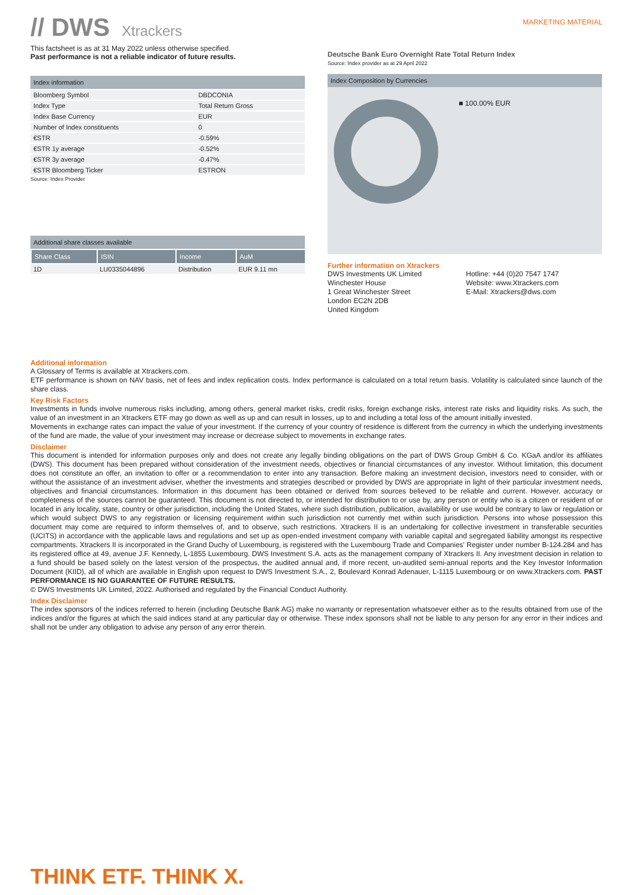// DWS Xtrackers
MARKETING MATERIAL
This factsheet is as at 31 May 2022 unless otherwise specified.
Past performance is not a reliable indicator of future results.
Index information
| Bloomberg Symbol | DBDCONIA |
| Index Type | Total Return Gross |
| Index Base Currency | EUR |
| Number of Index constituents | 0 |
| €STR | -0.59% |
| €STR 1y average | -0.52% |
| €STR 3y average | -0.47% |
| €STR Bloomberg Ticker | ESTRON |
Source: Index Provider
Additional share classes available
| Share Class | ISIN | Income | AuM |
| --- | --- | --- | --- |
| 1D | LU0335044896 | Distribution | EUR 9.11 mn |
Deutsche Bank Euro Overnight Rate Total Return Index
Source: Index provider as at 29 April 2022
Index Composition by Currencies
■ 100.00% EUR
Further information on Xtrackers
DWS Investments UK Limited
Winchester House
1 Great Winchester Street
London EC2N 2DB
United Kingdom
Hotline: +44 (0)20 7547 1747
Website: www.Xtrackers.com
E-Mail: Xtrackers@dws.com
Additional information
A Glossary of Terms is available at Xtrackers.com.
ETF performance is shown on NAV basis, net of fees and index replication costs. Index performance is calculated on a total return basis. Volatility is calculated since launch of the share class.
Key Risk Factors
Investments in funds involve numerous risks including, among others, general market risks, credit risks, foreign exchange risks, interest rate risks and liquidity risks. As such, the value of an investment in an Xtrackers ETF may go down as well as up and can result in losses, up to and including a total loss of the amount initially invested.
Movements in exchange rates can impact the value of your investment. If the currency of your country of residence is different from the currency in which the underlying investments of the fund are made, the value of your investment may increase or decrease subject to movements in exchange rates.
Disclaimer
This document is intended for information purposes only and does not create any legally binding obligations on the part of DWS Group GmbH & Co. KGaA and/or its affiliates (DWS). This document has been prepared without consideration of the investment needs, objectives or financial circumstances of any investor. Without limitation, this document does not constitute an offer, an invitation to offer or a recommendation to enter into any transaction. Before making an investment decision, investors need to consider, with or without the assistance of an investment adviser, whether the investments and strategies described or provided by DWS are appropriate in light of their particular investment needs, objectives and financial circumstances. Information in this document has been obtained or derived from sources believed to be reliable and current. However, accuracy or completeness of the sources cannot be guaranteed. This document is not directed to, or intended for distribution to or use by, any person or entity who is a citizen or resident of or located in any locality, state, country or other jurisdiction, including the United States, where such distribution, publication, availability or use would be contrary to law or regulation or which would subject DWS to any registration or licensing requirement within such jurisdiction not currently met within such jurisdiction. Persons into whose possession this document may come are required to inform themselves of, and to observe, such restrictions. Xtrackers II is an undertaking for collective investment in transferable securities (UCITS) in accordance with the applicable laws and regulations and set up as open-ended investment company with variable capital and segregated liability amongst its respective compartments. Xtrackers II is incorporated in the Grand Duchy of Luxembourg, is registered with the Luxembourg Trade and Companies' Register under number B-124.284 and has its registered office at 49, avenue J.F. Kennedy, L-1855 Luxembourg. DWS Investment S.A. acts as the management company of Xtrackers II. Any investment decision in relation to a fund should be based solely on the latest version of the prospectus, the audited annual and, if more recent, un-audited semi-annual reports and the Key Investor Information Document (KIID), all of which are available in English upon request to DWS Investment S.A., 2, Boulevard Konrad Adenauer, L-1115 Luxembourg or on www.Xtrackers.com. PAST PERFORMANCE IS NO GUARANTEE OF FUTURE RESULTS.
© DWS Investments UK Limited, 2022. Authorised and regulated by the Financial Conduct Authority.
Index Disclaimer
The index sponsors of the indices referred to herein (including Deutsche Bank AG) make no warranty or representation whatsoever either as to the results obtained from use of the indices and/or the figures at which the said indices stand at any particular day or otherwise. These index sponsors shall not be liable to any person for any error in their indices and shall not be under any obligation to advise any person of any error therein.
THINK ETF. THINK X.